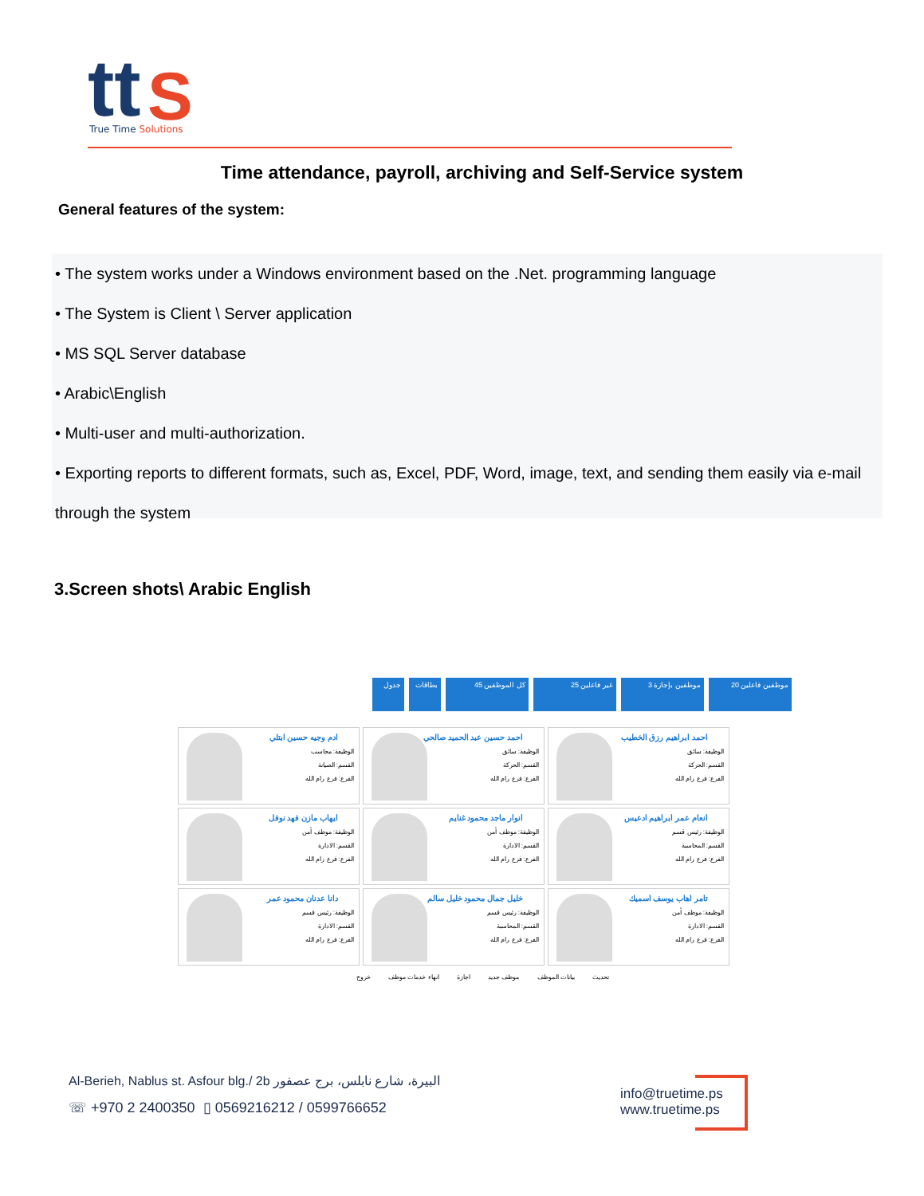tt
S
True Time Solutions
Time attendance, payroll, archiving and Self-Service system
General features of the system:
• The system works under a Windows environment based on the .Net. programming language
• The System is Client \ Server application
• MS SQL Server database
• Arabic\English
• Multi-user and multi-authorization.
• Exporting reports to different formats, such as, Excel, PDF, Word, image, text, and sending them easily via e-mail through the system
3.Screen shots\ Arabic English
موظفين فاعلين 20 موظفين بإجازة 3 غير فاعلين 25 كل الموظفين 45 بطاقات جدول
احمد ابراهيم رزق الخطيب
الوظيفة: سائق
القسم: الحركة
الفرع: فرع رام الله
احمد حسين عبد الحميد صالحي
الوظيفة: سائق
القسم: الحركة
الفرع: فرع رام الله
ادم وجيه حسين ابتلي
الوظيفة: محاسب
القسم: الصيانة
الفرع: فرع رام الله
انعام عمر ابراهيم ادعيس
الوظيفة: رئيس قسم
القسم: المحاسبة
الفرع: فرع رام الله
انوار ماجد محمود غنايم
الوظيفة: موظف أمن
القسم: الادارة
الفرع: فرع رام الله
ايهاب مازن فهد نوفل
الوظيفة: موظف أمن
القسم: الادارة
الفرع: فرع رام الله
تامر اهاب يوسف اسميك
الوظيفة: موظف أمن
القسم: الادارة
الفرع: فرع رام الله
خليل جمال محمود خليل سالم
الوظيفة: رئيس قسم
القسم: المحاسبة
الفرع: فرع رام الله
دانا عدنان محمود عمر
الوظيفة: رئيس قسم
القسم: الادارة
الفرع: فرع رام الله
تحديث بيانات الموظف موظف جديد اجازة انهاء خدمات موظف خروج
Al-Berieh, Nablus st. Asfour blg./ 2b البيرة، شارع نابلس، برج عصفور
☏ +970 2 2400350 ▯ 0569216212 / 0599766652
info@truetime.ps
www.truetime.ps